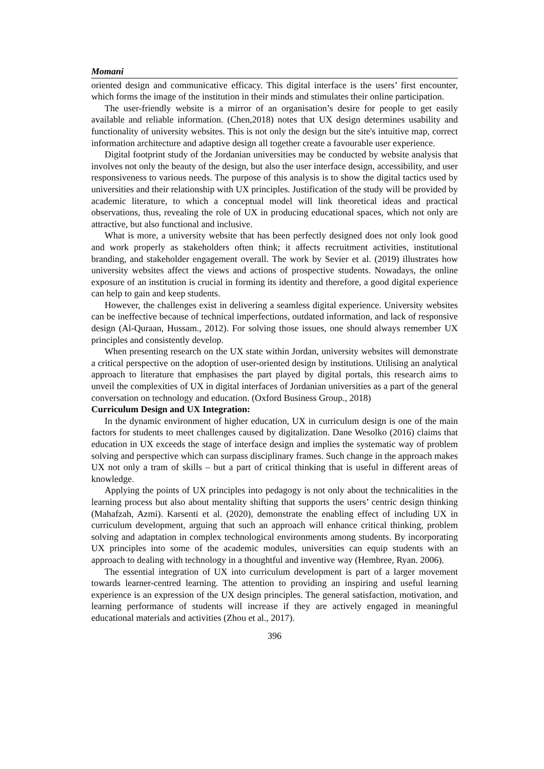Momani
oriented design and communicative efficacy. This digital interface is the users’ first encounter, which forms the image of the institution in their minds and stimulates their online participation.
The user-friendly website is a mirror of an organisation’s desire for people to get easily available and reliable information. (Chen,2018) notes that UX design determines usability and functionality of university websites. This is not only the design but the site's intuitive map, correct information architecture and adaptive design all together create a favourable user experience.
Digital footprint study of the Jordanian universities may be conducted by website analysis that involves not only the beauty of the design, but also the user interface design, accessibility, and user responsiveness to various needs. The purpose of this analysis is to show the digital tactics used by universities and their relationship with UX principles. Justification of the study will be provided by academic literature, to which a conceptual model will link theoretical ideas and practical observations, thus, revealing the role of UX in producing educational spaces, which not only are attractive, but also functional and inclusive.
What is more, a university website that has been perfectly designed does not only look good and work properly as stakeholders often think; it affects recruitment activities, institutional branding, and stakeholder engagement overall. The work by Sevier et al. (2019) illustrates how university websites affect the views and actions of prospective students. Nowadays, the online exposure of an institution is crucial in forming its identity and therefore, a good digital experience can help to gain and keep students.
However, the challenges exist in delivering a seamless digital experience. University websites can be ineffective because of technical imperfections, outdated information, and lack of responsive design (Al-Quraan, Hussam., 2012). For solving those issues, one should always remember UX principles and consistently develop.
When presenting research on the UX state within Jordan, university websites will demonstrate a critical perspective on the adoption of user-oriented design by institutions. Utilising an analytical approach to literature that emphasises the part played by digital portals, this research aims to unveil the complexities of UX in digital interfaces of Jordanian universities as a part of the general conversation on technology and education. (Oxford Business Group., 2018)
Curriculum Design and UX Integration:
In the dynamic environment of higher education, UX in curriculum design is one of the main factors for students to meet challenges caused by digitalization. Dane Wesolko (2016) claims that education in UX exceeds the stage of interface design and implies the systematic way of problem solving and perspective which can surpass disciplinary frames. Such change in the approach makes UX not only a tram of skills – but a part of critical thinking that is useful in different areas of knowledge.
Applying the points of UX principles into pedagogy is not only about the technicalities in the learning process but also about mentality shifting that supports the users’ centric design thinking (Mahafzah, Azmi). Karsenti et al. (2020), demonstrate the enabling effect of including UX in curriculum development, arguing that such an approach will enhance critical thinking, problem solving and adaptation in complex technological environments among students. By incorporating UX principles into some of the academic modules, universities can equip students with an approach to dealing with technology in a thoughtful and inventive way (Hembree, Ryan. 2006).
The essential integration of UX into curriculum development is part of a larger movement towards learner-centred learning. The attention to providing an inspiring and useful learning experience is an expression of the UX design principles. The general satisfaction, motivation, and learning performance of students will increase if they are actively engaged in meaningful educational materials and activities (Zhou et al., 2017).
396